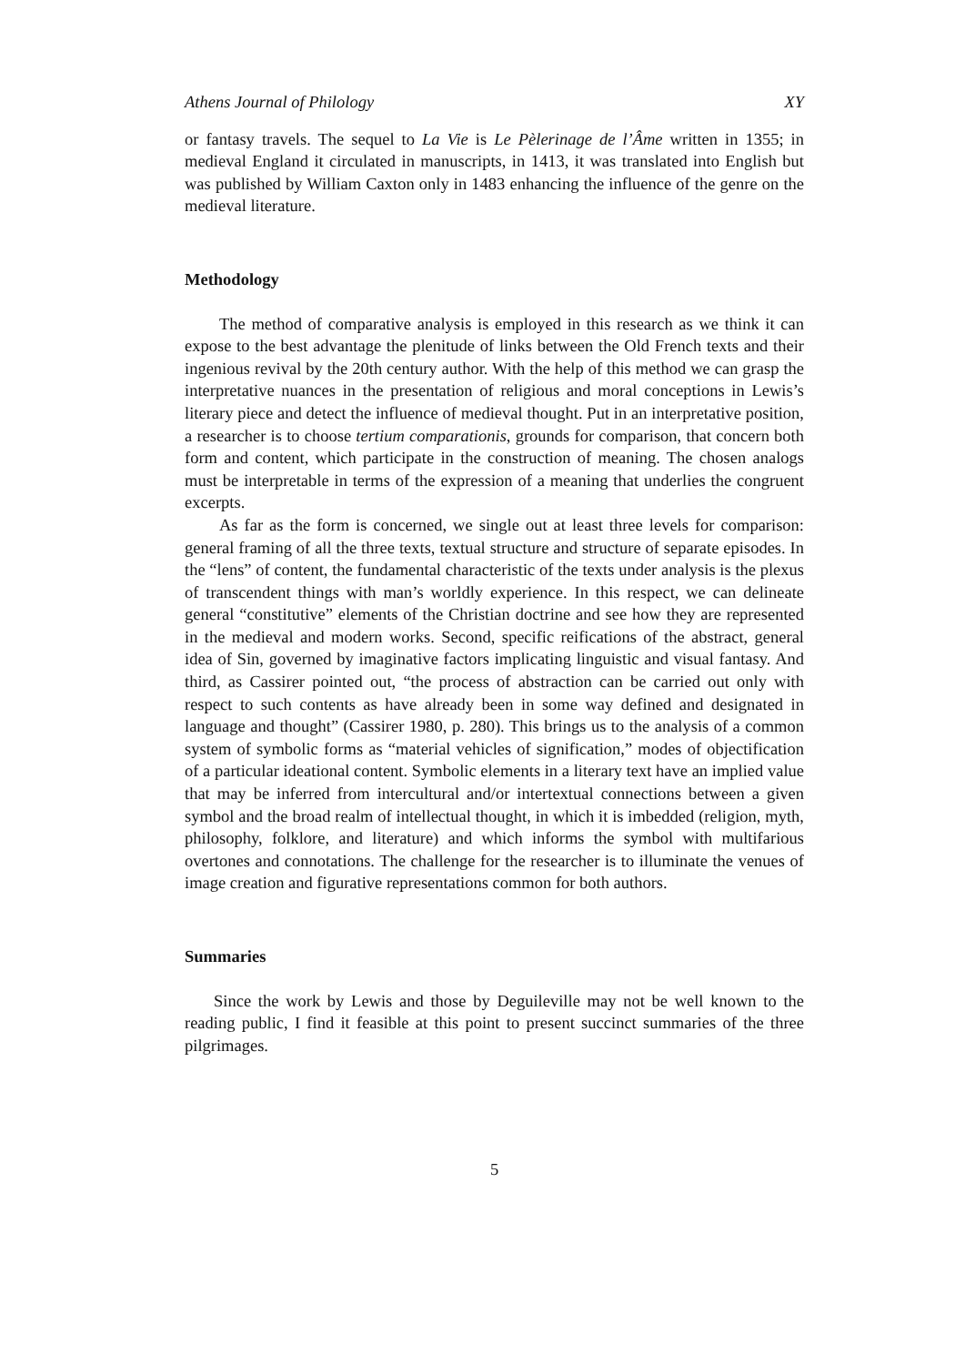Athens Journal of Philology XY
or fantasy travels. The sequel to La Vie is Le Pèlerinage de l’Âme written in 1355; in medieval England it circulated in manuscripts, in 1413, it was translated into English but was published by William Caxton only in 1483 enhancing the influence of the genre on the medieval literature.
Methodology
The method of comparative analysis is employed in this research as we think it can expose to the best advantage the plenitude of links between the Old French texts and their ingenious revival by the 20th century author. With the help of this method we can grasp the interpretative nuances in the presentation of religious and moral conceptions in Lewis’s literary piece and detect the influence of medieval thought. Put in an interpretative position, a researcher is to choose tertium comparationis, grounds for comparison, that concern both form and content, which participate in the construction of meaning. The chosen analogs must be interpretable in terms of the expression of a meaning that underlies the congruent excerpts.
As far as the form is concerned, we single out at least three levels for comparison: general framing of all the three texts, textual structure and structure of separate episodes. In the “lens” of content, the fundamental characteristic of the texts under analysis is the plexus of transcendent things with man’s worldly experience. In this respect, we can delineate general “constitutive” elements of the Christian doctrine and see how they are represented in the medieval and modern works. Second, specific reifications of the abstract, general idea of Sin, governed by imaginative factors implicating linguistic and visual fantasy. And third, as Cassirer pointed out, “the process of abstraction can be carried out only with respect to such contents as have already been in some way defined and designated in language and thought” (Cassirer 1980, p. 280). This brings us to the analysis of a common system of symbolic forms as “material vehicles of signification,” modes of objectification of a particular ideational content. Symbolic elements in a literary text have an implied value that may be inferred from intercultural and/or intertextual connections between a given symbol and the broad realm of intellectual thought, in which it is imbedded (religion, myth, philosophy, folklore, and literature) and which informs the symbol with multifarious overtones and connotations. The challenge for the researcher is to illuminate the venues of image creation and figurative representations common for both authors.
Summaries
Since the work by Lewis and those by Deguileville may not be well known to the reading public, I find it feasible at this point to present succinct summaries of the three pilgrimages.
5